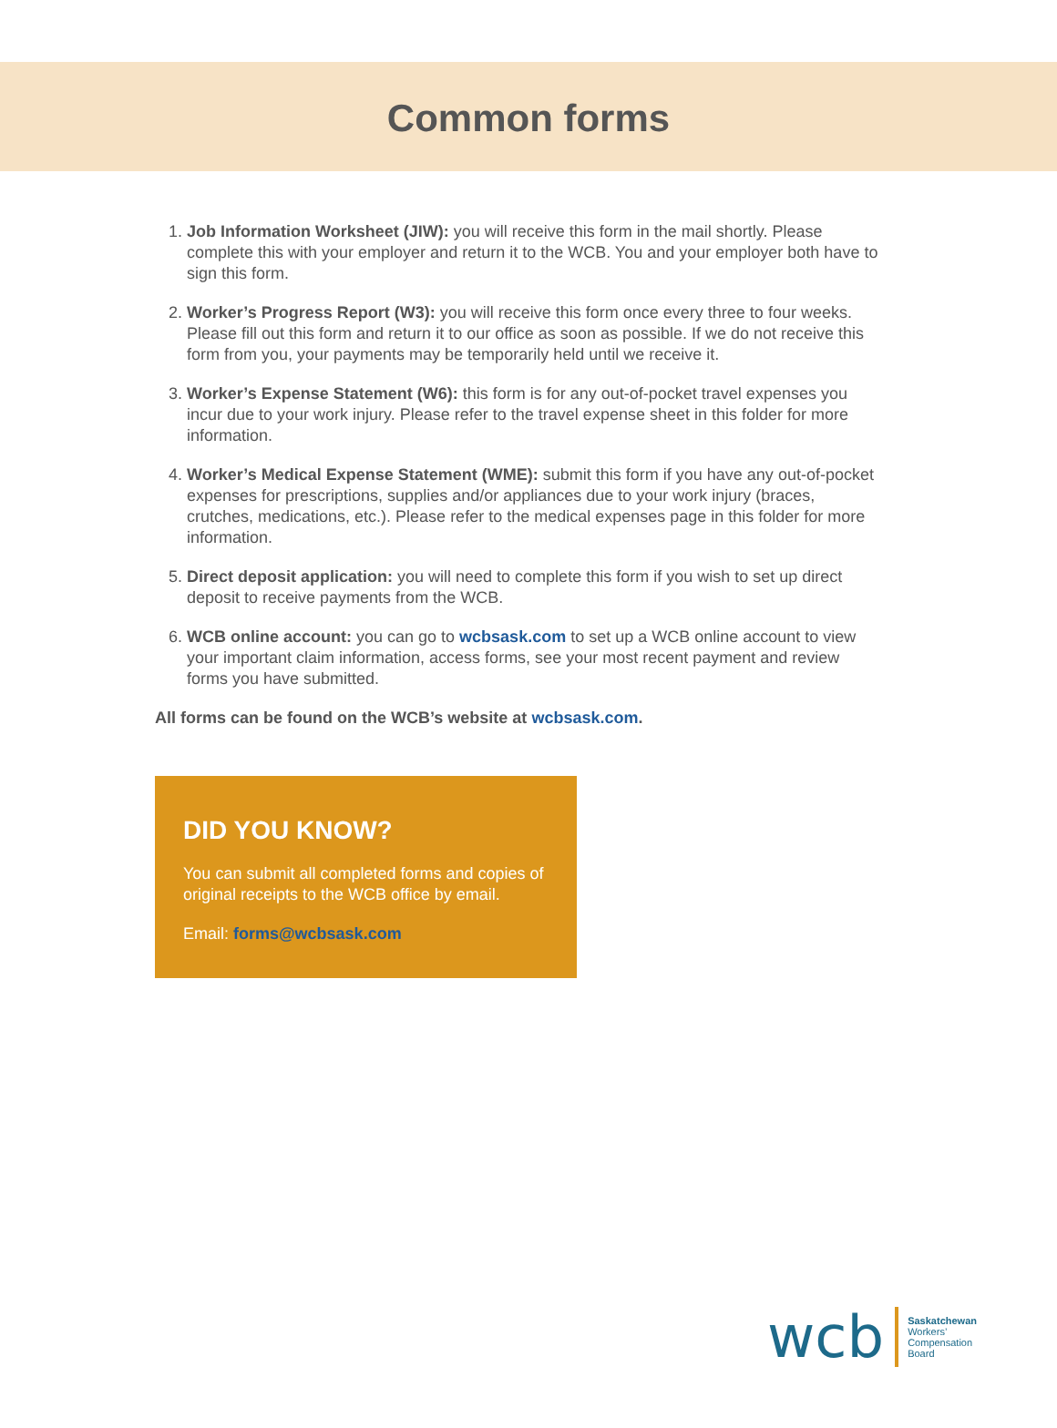Common forms
1. Job Information Worksheet (JIW): you will receive this form in the mail shortly. Please complete this with your employer and return it to the WCB. You and your employer both have to sign this form.
2. Worker’s Progress Report (W3): you will receive this form once every three to four weeks. Please fill out this form and return it to our office as soon as possible. If we do not receive this form from you, your payments may be temporarily held until we receive it.
3. Worker’s Expense Statement (W6): this form is for any out-of-pocket travel expenses you incur due to your work injury. Please refer to the travel expense sheet in this folder for more information.
4. Worker’s Medical Expense Statement (WME): submit this form if you have any out-of-pocket expenses for prescriptions, supplies and/or appliances due to your work injury (braces, crutches, medications, etc.). Please refer to the medical expenses page in this folder for more information.
5. Direct deposit application: you will need to complete this form if you wish to set up direct deposit to receive payments from the WCB.
6. WCB online account: you can go to wcbsask.com to set up a WCB online account to view your important claim information, access forms, see your most recent payment and review forms you have submitted.
All forms can be found on the WCB’s website at wcbsask.com.
DID YOU KNOW?
You can submit all completed forms and copies of original receipts to the WCB office by email.
Email: forms@wcbsask.com
wcb
Saskatchewan
Workers’
Compensation
Board